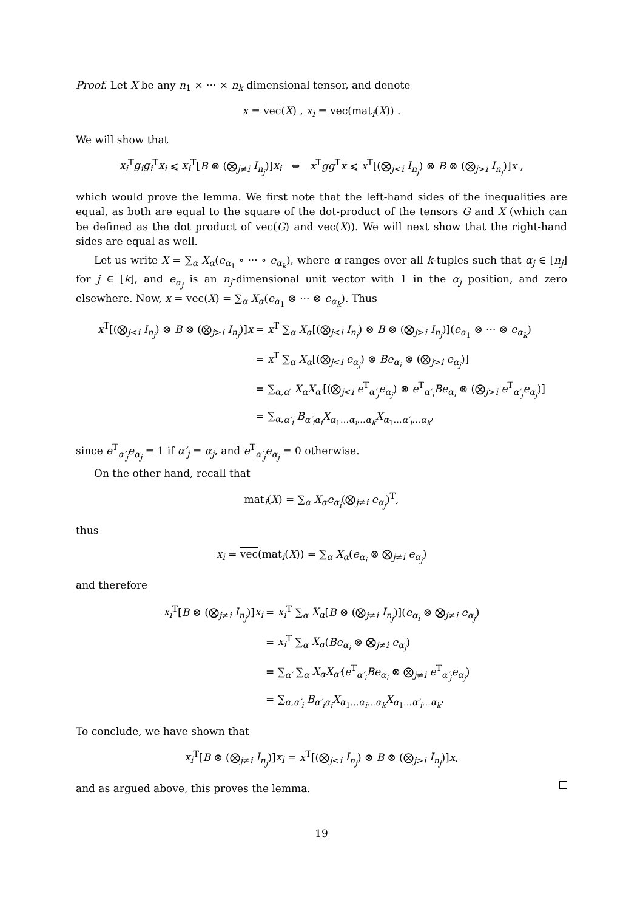Proof. Let X be any n<sub>1</sub> × ··· × n<sub>k</sub> dimensional tensor, and denote
x = vec(X) , x<sub>i</sub> = vec(mat<sub>i</sub>(X)) .
We will show that
x<sub>i</sub><sup>T</sup>g<sub>i</sub>g<sub>i</sub><sup>T</sup>x<sub>i</sub> ⩽ x<sub>i</sub><sup>T</sup>[B ⊗ (⨂<sub>j≠i</sub> I<sub>n<sub>j</sub></sub>)]x<sub>i</sub> ⇔ x<sup>T</sup>gg<sup>T</sup>x ⩽ x<sup>T</sup>[(⨂<sub>j<i</sub> I<sub>n<sub>j</sub></sub>) ⊗ B ⊗ (⨂<sub>j>i</sub> I<sub>n<sub>j</sub></sub>)]x ,
which would prove the lemma. We first note that the left-hand sides of the inequalities are equal, as both are equal to the square of the dot-product of the tensors G and X (which can be defined as the dot product of vec(G) and vec(X)). We will next show that the right-hand sides are equal as well.
Let us write X = ∑<sub>α</sub> X<sub>α</sub>(e<sub>α<sub>1</sub></sub> ∘ ··· ∘ e<sub>α<sub>k</sub></sub>), where α ranges over all k-tuples such that α<sub>j</sub> ∈ [n<sub>j</sub>] for j ∈ [k], and e<sub>α<sub>j</sub></sub> is an n<sub>j</sub>-dimensional unit vector with 1 in the α<sub>j</sub> position, and zero elsewhere. Now, x = vec(X) = ∑<sub>α</sub> X<sub>α</sub>(e<sub>α<sub>1</sub></sub> ⊗ ··· ⊗ e<sub>α<sub>k</sub></sub>). Thus
x<sup>T</sup>[(⨂<sub>j<i</sub> I<sub>n<sub>j</sub></sub>) ⊗ B ⊗ (⨂<sub>j>i</sub> I<sub>n<sub>j</sub></sub>)]x
= x<sup>T</sup> ∑<sub>α</sub> X<sub>α</sub>[(⨂<sub>j<i</sub> I<sub>n<sub>j</sub></sub>) ⊗ B ⊗ (⨂<sub>j>i</sub> I<sub>n<sub>j</sub></sub>)](e<sub>α<sub>1</sub></sub> ⊗ ··· ⊗ e<sub>α<sub>k</sub></sub>)
= x<sup>T</sup> ∑<sub>α</sub> X<sub>α</sub>[(⨂<sub>j<i</sub> e<sub>α<sub>j</sub></sub>) ⊗ Be<sub>α<sub>i</sub></sub> ⊗ (⨂<sub>j>i</sub> e<sub>α<sub>j</sub></sub>)]
= ∑<sub>α,α′</sub> X<sub>α</sub>X<sub>α′</sub>[(⨂<sub>j<i</sub> e<sup>T</sup><sub>α′<sub>j</sub></sub>e<sub>α<sub>j</sub></sub>) ⊗ e<sup>T</sup><sub>α′<sub>i</sub></sub>Be<sub>α<sub>i</sub></sub> ⊗ (⨂<sub>j>i</sub> e<sup>T</sup><sub>α′<sub>j</sub></sub>e<sub>α<sub>j</sub></sub>)]
= ∑<sub>α,α′<sub>i</sub></sub> B<sub>α′<sub>i</sub>α<sub>i</sub></sub>X<sub>α<sub>1</sub>…α<sub>i</sub>…α<sub>k</sub></sub>X<sub>α<sub>1</sub>…α′<sub>i</sub>…α<sub>k</sub></sub>,
since e<sup>T</sup><sub>α′<sub>j</sub></sub>e<sub>α<sub>j</sub></sub> = 1 if α′<sub>j</sub> = α<sub>j</sub>, and e<sup>T</sup><sub>α′<sub>j</sub></sub>e<sub>α<sub>j</sub></sub> = 0 otherwise.
On the other hand, recall that
mat<sub>i</sub>(X) = ∑<sub>α</sub> X<sub>α</sub>e<sub>α<sub>i</sub></sub>(⨂<sub>j≠i</sub> e<sub>α<sub>j</sub></sub>)<sup>T</sup>,
thus
x<sub>i</sub> = vec(mat<sub>i</sub>(X)) = ∑<sub>α</sub> X<sub>α</sub>(e<sub>α<sub>i</sub></sub> ⊗ ⨂<sub>j≠i</sub> e<sub>α<sub>j</sub></sub>)
and therefore
x<sub>i</sub><sup>T</sup>[B ⊗ (⨂<sub>j≠i</sub> I<sub>n<sub>j</sub></sub>)]x<sub>i</sub>
= x<sub>i</sub><sup>T</sup> ∑<sub>α</sub> X<sub>α</sub>[B ⊗ (⨂<sub>j≠i</sub> I<sub>n<sub>j</sub></sub>)](e<sub>α<sub>i</sub></sub> ⊗ ⨂<sub>j≠i</sub> e<sub>α<sub>j</sub></sub>)
= x<sub>i</sub><sup>T</sup> ∑<sub>α</sub> X<sub>α</sub>(Be<sub>α<sub>i</sub></sub> ⊗ ⨂<sub>j≠i</sub> e<sub>α<sub>j</sub></sub>)
= ∑<sub>α′</sub> ∑<sub>α</sub> X<sub>α</sub>X<sub>α′</sub>(e<sup>T</sup><sub>α′<sub>i</sub></sub>Be<sub>α<sub>i</sub></sub> ⊗ ⨂<sub>j≠i</sub> e<sup>T</sup><sub>α′<sub>j</sub></sub>e<sub>α<sub>j</sub></sub>)
= ∑<sub>α,α′<sub>i</sub></sub> B<sub>α′<sub>i</sub>α<sub>i</sub></sub>X<sub>α<sub>1</sub>…α<sub>i</sub>…α<sub>k</sub></sub>X<sub>α<sub>1</sub>…α′<sub>i</sub>…α<sub>k</sub></sub>.
To conclude, we have shown that
x<sub>i</sub><sup>T</sup>[B ⊗ (⨂<sub>j≠i</sub> I<sub>n<sub>j</sub></sub>)]x<sub>i</sub> = x<sup>T</sup>[(⨂<sub>j<i</sub> I<sub>n<sub>j</sub></sub>) ⊗ B ⊗ (⨂<sub>j>i</sub> I<sub>n<sub>j</sub></sub>)]x,
and as argued above, this proves the lemma.
19